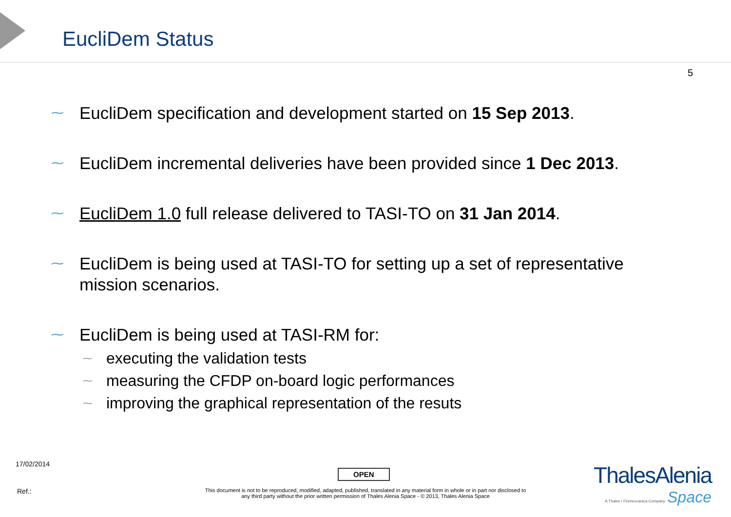EucliDem Status
5
⁓ EucliDem specification and development started on 15 Sep 2013.
⁓ EucliDem incremental deliveries have been provided since 1 Dec 2013.
⁓ EucliDem 1.0 full release delivered to TASI-TO on 31 Jan 2014.
⁓ EucliDem is being used at TASI-TO for setting up a set of representative mission scenarios.
⁓ EucliDem is being used at TASI-RM for:
⁓ executing the validation tests
⁓ measuring the CFDP on-board logic performances
⁓ improving the graphical representation of the resuts
17/02/2014
OPEN
Ref.:
This document is not to be reproduced, modified, adapted, published, translated in any material form in whole or in part nor disclosed to any third party without the prior written permission of Thales Alenia Space - © 2013, Thales Alenia Space
ThalesAlenia
A Thales / Finmeccanica Company Space